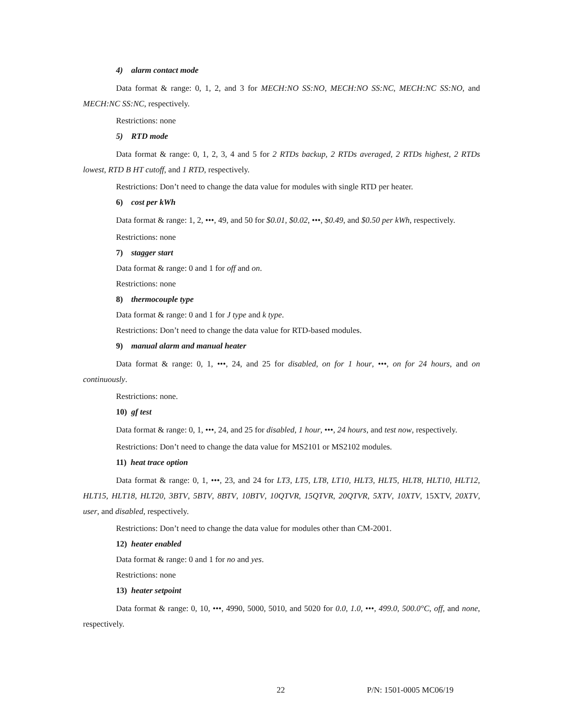4) alarm contact mode
Data format & range: 0, 1, 2, and 3 for MECH:NO SS:NO, MECH:NO SS:NC, MECH:NC SS:NO, and MECH:NC SS:NC, respectively.
Restrictions: none
5) RTD mode
Data format & range: 0, 1, 2, 3, 4 and 5 for 2 RTDs backup, 2 RTDs averaged, 2 RTDs highest, 2 RTDs lowest, RTD B HT cutoff, and 1 RTD, respectively.
Restrictions: Don’t need to change the data value for modules with single RTD per heater.
6) cost per kWh
Data format & range: 1, 2, •••, 49, and 50 for $0.01, $0.02, •••, $0.49, and $0.50 per kWh, respectively.
Restrictions: none
7) stagger start
Data format & range: 0 and 1 for off and on.
Restrictions: none
8) thermocouple type
Data format & range: 0 and 1 for J type and k type.
Restrictions: Don’t need to change the data value for RTD-based modules.
9) manual alarm and manual heater
Data format & range: 0, 1, •••, 24, and 25 for disabled, on for 1 hour, •••, on for 24 hours, and on continuously.
Restrictions: none.
10) gf test
Data format & range: 0, 1, •••, 24, and 25 for disabled, 1 hour, •••, 24 hours, and test now, respectively.
Restrictions: Don’t need to change the data value for MS2101 or MS2102 modules.
11) heat trace option
Data format & range: 0, 1, •••, 23, and 24 for LT3, LT5, LT8, LT10, HLT3, HLT5, HLT8, HLT10, HLT12, HLT15, HLT18, HLT20, 3BTV, 5BTV, 8BTV, 10BTV, 10QTVR, 15QTVR, 20QTVR, 5XTV, 10XTV, 15XTV, 20XTV, user, and disabled, respectively.
Restrictions: Don’t need to change the data value for modules other than CM-2001.
12) heater enabled
Data format & range: 0 and 1 for no and yes.
Restrictions: none
13) heater setpoint
Data format & range: 0, 10, •••, 4990, 5000, 5010, and 5020 for 0.0, 1.0, •••, 499.0, 500.0°C, off, and none, respectively.
22 P/N: 1501-0005 MC06/19